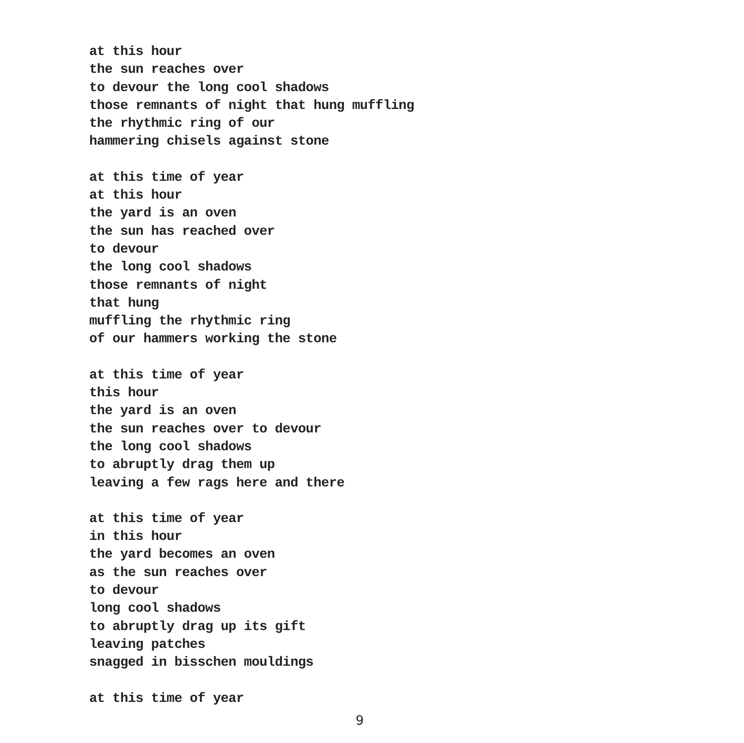at this hour
the sun reaches over
to devour the long cool shadows
those remnants of night that hung muffling
the rhythmic ring of our
hammering chisels against stone
at this time of year
at this hour
the yard is an oven
the sun has reached over
to devour
the long cool shadows
those remnants of night
that hung
muffling the rhythmic ring
of our hammers working the stone
at this time of year
this hour
the yard is an oven
the sun reaches over to devour
the long cool shadows
to abruptly drag them up
leaving a few rags here and there
at this time of year
in this hour
the yard becomes an oven
as the sun reaches over
to devour
long cool shadows
to abruptly drag up its gift
leaving patches
snagged in bisschen mouldings
at this time of year
9